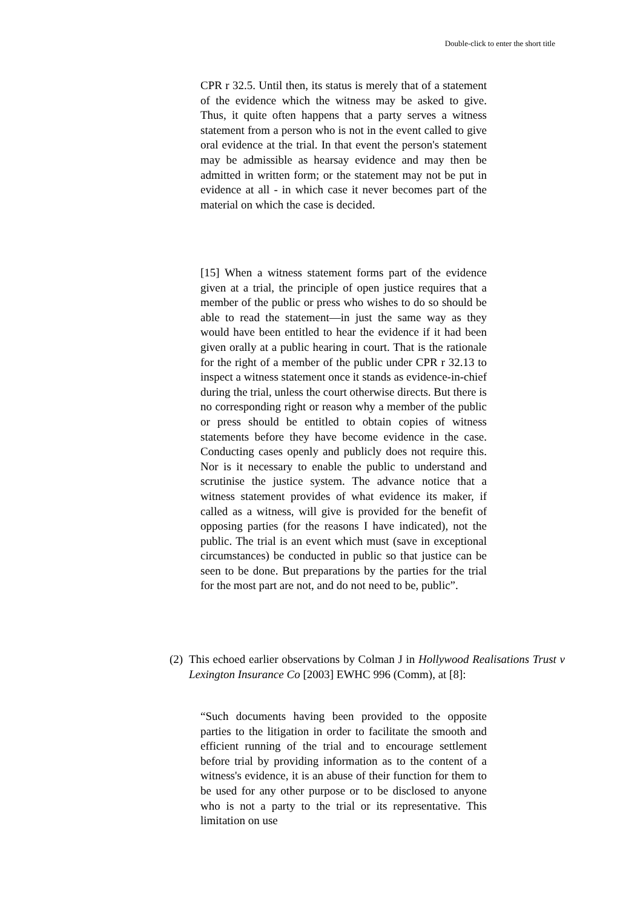Double-click to enter the short title
CPR r 32.5. Until then, its status is merely that of a statement of the evidence which the witness may be asked to give. Thus, it quite often happens that a party serves a witness statement from a person who is not in the event called to give oral evidence at the trial. In that event the person's statement may be admissible as hearsay evidence and may then be admitted in written form; or the statement may not be put in evidence at all - in which case it never becomes part of the material on which the case is decided.
[15] When a witness statement forms part of the evidence given at a trial, the principle of open justice requires that a member of the public or press who wishes to do so should be able to read the statement—in just the same way as they would have been entitled to hear the evidence if it had been given orally at a public hearing in court. That is the rationale for the right of a member of the public under CPR r 32.13 to inspect a witness statement once it stands as evidence-in-chief during the trial, unless the court otherwise directs. But there is no corresponding right or reason why a member of the public or press should be entitled to obtain copies of witness statements before they have become evidence in the case. Conducting cases openly and publicly does not require this. Nor is it necessary to enable the public to understand and scrutinise the justice system. The advance notice that a witness statement provides of what evidence its maker, if called as a witness, will give is provided for the benefit of opposing parties (for the reasons I have indicated), not the public. The trial is an event which must (save in exceptional circumstances) be conducted in public so that justice can be seen to be done. But preparations by the parties for the trial for the most part are not, and do not need to be, public”.
(2) This echoed earlier observations by Colman J in Hollywood Realisations Trust v Lexington Insurance Co [2003] EWHC 996 (Comm), at [8]:
“Such documents having been provided to the opposite parties to the litigation in order to facilitate the smooth and efficient running of the trial and to encourage settlement before trial by providing information as to the content of a witness's evidence, it is an abuse of their function for them to be used for any other purpose or to be disclosed to anyone who is not a party to the trial or its representative. This limitation on use